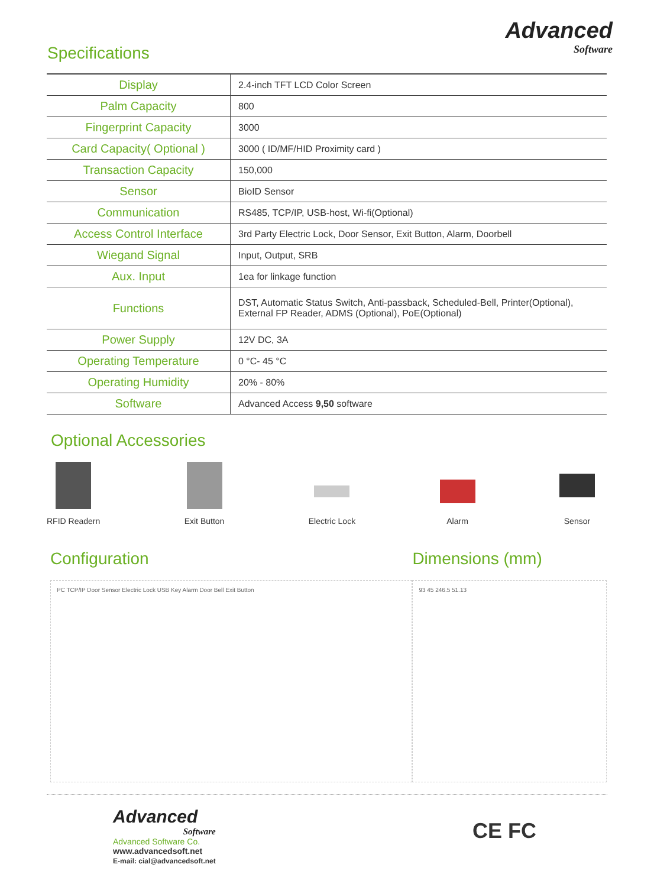Specifications
Advanced
Software
| Display | 2.4-inch TFT LCD Color Screen |
| Palm Capacity | 800 |
| Fingerprint Capacity | 3000 |
| Card Capacity( Optional ) | 3000 ( ID/MF/HID Proximity card ) |
| Transaction Capacity | 150,000 |
| Sensor | BioID Sensor |
| Communication | RS485, TCP/IP, USB-host, Wi-fi(Optional) |
| Access Control Interface | 3rd Party Electric Lock, Door Sensor, Exit Button, Alarm, Doorbell |
| Wiegand Signal | Input, Output, SRB |
| Aux. Input | 1ea for linkage function |
| Functions | DST, Automatic Status Switch, Anti-passback, Scheduled-Bell, Printer(Optional), External FP Reader, ADMS (Optional), PoE(Optional) |
| Power Supply | 12V DC, 3A |
| Operating Temperature | 0 °C- 45 °C |
| Operating Humidity | 20% - 80% |
| Software | Advanced Access 9,50 software |
Optional Accessories
RFID Readern Exit Button Electric Lock Alarm Sensor
Configuration
PC TCP/IP Door Sensor Electric Lock USB Key Alarm Door Bell Exit Button
Dimensions (mm)
93 45 246.5 51.13
Advanced
Software
Advanced Software Co.
www.advancedsoft.net
E-mail: cial@advancedsoft.net
CE FC